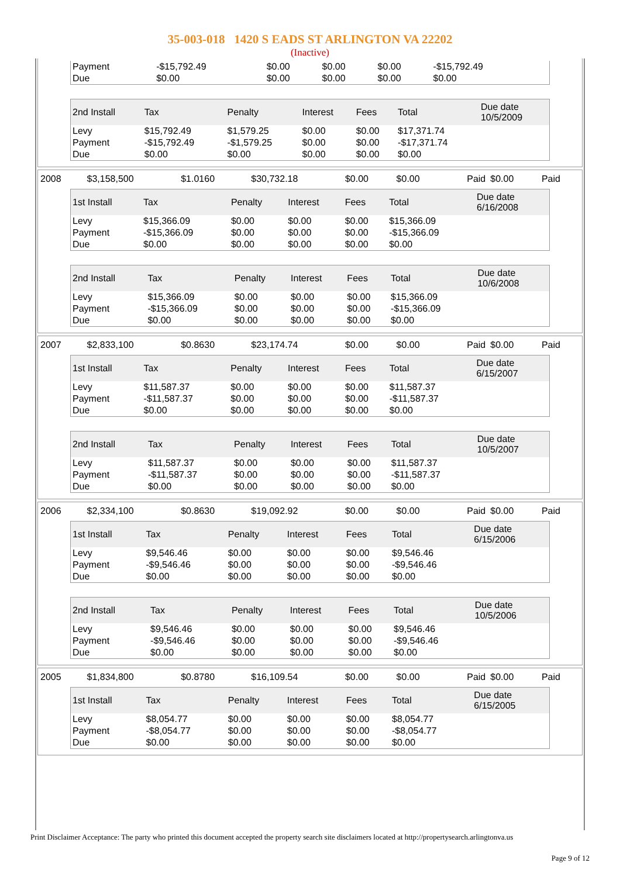35-003-018 1420 S EADS ST ARLINGTON VA 22202
(Inactive)
| Payment | -$15,792.49 | $0.00 | $0.00 | $0.00 | -$15,792.49 | |
| Due | $0.00 | $0.00 | $0.00 | $0.00 | $0.00 | |
| 2nd Install | Tax | Penalty | Interest | Fees | Total | Due date 10/5/2009 |
| --- | --- | --- | --- | --- | --- | --- |
| Levy | $15,792.49 | $1,579.25 | $0.00 | $0.00 | $17,371.74 | |
| Payment | -$15,792.49 | -$1,579.25 | $0.00 | $0.00 | -$17,371.74 | |
| Due | $0.00 | $0.00 | $0.00 | $0.00 | $0.00 | |
| 2008 | $3,158,500 | $1.0160 | $30,732.18 | $0.00 | $0.00 | Paid | $0.00 | Paid |
| 1st Install | Tax | Penalty | Interest | Fees | Total | Due date 6/16/2008 |
| --- | --- | --- | --- | --- | --- | --- |
| Levy | $15,366.09 | $0.00 | $0.00 | $0.00 | $15,366.09 | |
| Payment | -$15,366.09 | $0.00 | $0.00 | $0.00 | -$15,366.09 | |
| Due | $0.00 | $0.00 | $0.00 | $0.00 | $0.00 | |
| 2nd Install | Tax | Penalty | Interest | Fees | Total | Due date 10/6/2008 |
| --- | --- | --- | --- | --- | --- | --- |
| Levy | $15,366.09 | $0.00 | $0.00 | $0.00 | $15,366.09 | |
| Payment | -$15,366.09 | $0.00 | $0.00 | $0.00 | -$15,366.09 | |
| Due | $0.00 | $0.00 | $0.00 | $0.00 | $0.00 | |
| 2007 | $2,833,100 | $0.8630 | $23,174.74 | $0.00 | $0.00 | Paid | $0.00 | Paid |
| 1st Install | Tax | Penalty | Interest | Fees | Total | Due date 6/15/2007 |
| --- | --- | --- | --- | --- | --- | --- |
| Levy | $11,587.37 | $0.00 | $0.00 | $0.00 | $11,587.37 | |
| Payment | -$11,587.37 | $0.00 | $0.00 | $0.00 | -$11,587.37 | |
| Due | $0.00 | $0.00 | $0.00 | $0.00 | $0.00 | |
| 2nd Install | Tax | Penalty | Interest | Fees | Total | Due date 10/5/2007 |
| --- | --- | --- | --- | --- | --- | --- |
| Levy | $11,587.37 | $0.00 | $0.00 | $0.00 | $11,587.37 | |
| Payment | -$11,587.37 | $0.00 | $0.00 | $0.00 | -$11,587.37 | |
| Due | $0.00 | $0.00 | $0.00 | $0.00 | $0.00 | |
| 2006 | $2,334,100 | $0.8630 | $19,092.92 | $0.00 | $0.00 | Paid | $0.00 | Paid |
| 1st Install | Tax | Penalty | Interest | Fees | Total | Due date 6/15/2006 |
| --- | --- | --- | --- | --- | --- | --- |
| Levy | $9,546.46 | $0.00 | $0.00 | $0.00 | $9,546.46 | |
| Payment | -$9,546.46 | $0.00 | $0.00 | $0.00 | -$9,546.46 | |
| Due | $0.00 | $0.00 | $0.00 | $0.00 | $0.00 | |
| 2nd Install | Tax | Penalty | Interest | Fees | Total | Due date 10/5/2006 |
| --- | --- | --- | --- | --- | --- | --- |
| Levy | $9,546.46 | $0.00 | $0.00 | $0.00 | $9,546.46 | |
| Payment | -$9,546.46 | $0.00 | $0.00 | $0.00 | -$9,546.46 | |
| Due | $0.00 | $0.00 | $0.00 | $0.00 | $0.00 | |
| 2005 | $1,834,800 | $0.8780 | $16,109.54 | $0.00 | $0.00 | Paid | $0.00 | Paid |
| 1st Install | Tax | Penalty | Interest | Fees | Total | Due date 6/15/2005 |
| --- | --- | --- | --- | --- | --- | --- |
| Levy | $8,054.77 | $0.00 | $0.00 | $0.00 | $8,054.77 | |
| Payment | -$8,054.77 | $0.00 | $0.00 | $0.00 | -$8,054.77 | |
| Due | $0.00 | $0.00 | $0.00 | $0.00 | $0.00 | |
Print Disclaimer Acceptance: The party who printed this document accepted the property search site disclaimers located at http://propertysearch.arlingtonva.us
Page 9 of 12